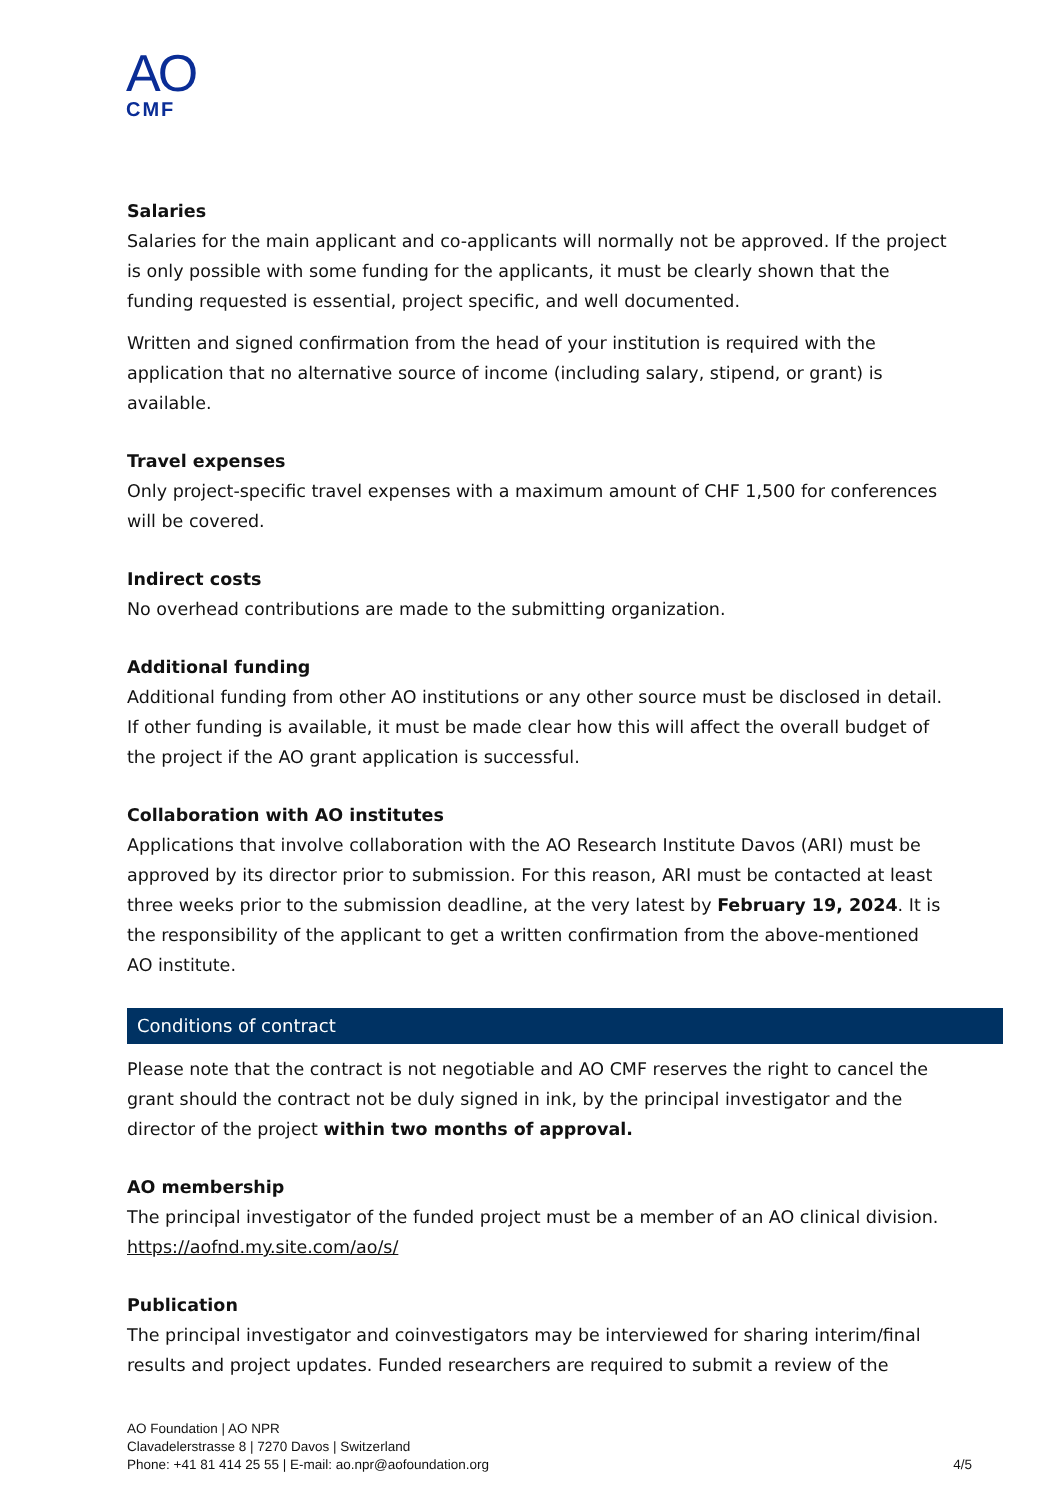AO
CMF
Salaries
Salaries for the main applicant and co-applicants will normally not be approved. If the project is only possible with some funding for the applicants, it must be clearly shown that the funding requested is essential, project specific, and well documented.
Written and signed confirmation from the head of your institution is required with the application that no alternative source of income (including salary, stipend, or grant) is available.
Travel expenses
Only project-specific travel expenses with a maximum amount of CHF 1,500 for conferences will be covered.
Indirect costs
No overhead contributions are made to the submitting organization.
Additional funding
Additional funding from other AO institutions or any other source must be disclosed in detail. If other funding is available, it must be made clear how this will affect the overall budget of the project if the AO grant application is successful.
Collaboration with AO institutes
Applications that involve collaboration with the AO Research Institute Davos (ARI) must be approved by its director prior to submission. For this reason, ARI must be contacted at least three weeks prior to the submission deadline, at the very latest by February 19, 2024. It is the responsibility of the applicant to get a written confirmation from the above-mentioned AO institute.
Conditions of contract
Please note that the contract is not negotiable and AO CMF reserves the right to cancel the grant should the contract not be duly signed in ink, by the principal investigator and the director of the project within two months of approval.
AO membership
The principal investigator of the funded project must be a member of an AO clinical division. https://aofnd.my.site.com/ao/s/
Publication
The principal investigator and coinvestigators may be interviewed for sharing interim/final results and project updates. Funded researchers are required to submit a review of the
AO Foundation | AO NPR
Clavadelerstrasse 8 | 7270 Davos | Switzerland
Phone: +41 81 414 25 55 | E-mail: ao.npr@aofoundation.org 4/5